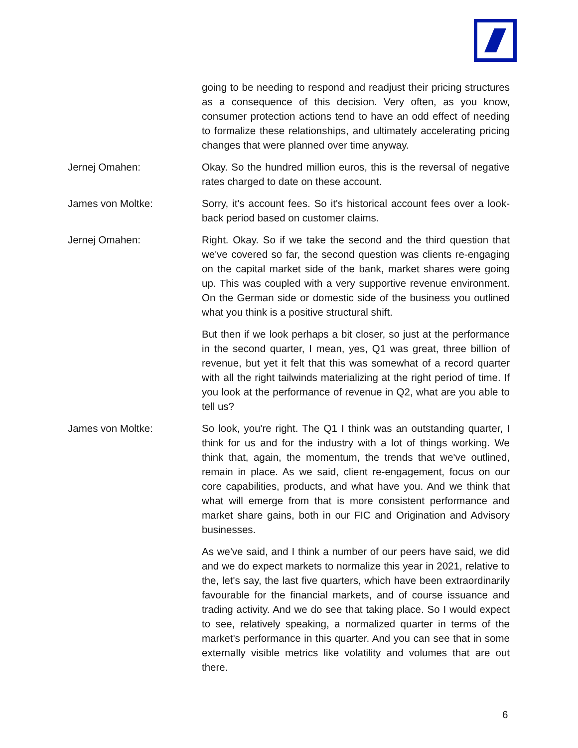going to be needing to respond and readjust their pricing structures as a consequence of this decision. Very often, as you know, consumer protection actions tend to have an odd effect of needing to formalize these relationships, and ultimately accelerating pricing changes that were planned over time anyway.
Jernej Omahen: Okay. So the hundred million euros, this is the reversal of negative rates charged to date on these account.
James von Moltke: Sorry, it's account fees. So it's historical account fees over a look-back period based on customer claims.
Jernej Omahen: Right. Okay. So if we take the second and the third question that we've covered so far, the second question was clients re-engaging on the capital market side of the bank, market shares were going up. This was coupled with a very supportive revenue environment. On the German side or domestic side of the business you outlined what you think is a positive structural shift.
But then if we look perhaps a bit closer, so just at the performance in the second quarter, I mean, yes, Q1 was great, three billion of revenue, but yet it felt that this was somewhat of a record quarter with all the right tailwinds materializing at the right period of time. If you look at the performance of revenue in Q2, what are you able to tell us?
James von Moltke: So look, you're right. The Q1 I think was an outstanding quarter, I think for us and for the industry with a lot of things working. We think that, again, the momentum, the trends that we've outlined, remain in place. As we said, client re-engagement, focus on our core capabilities, products, and what have you. And we think that what will emerge from that is more consistent performance and market share gains, both in our FIC and Origination and Advisory businesses.
As we've said, and I think a number of our peers have said, we did and we do expect markets to normalize this year in 2021, relative to the, let's say, the last five quarters, which have been extraordinarily favourable for the financial markets, and of course issuance and trading activity. And we do see that taking place. So I would expect to see, relatively speaking, a normalized quarter in terms of the market's performance in this quarter. And you can see that in some externally visible metrics like volatility and volumes that are out there.
6